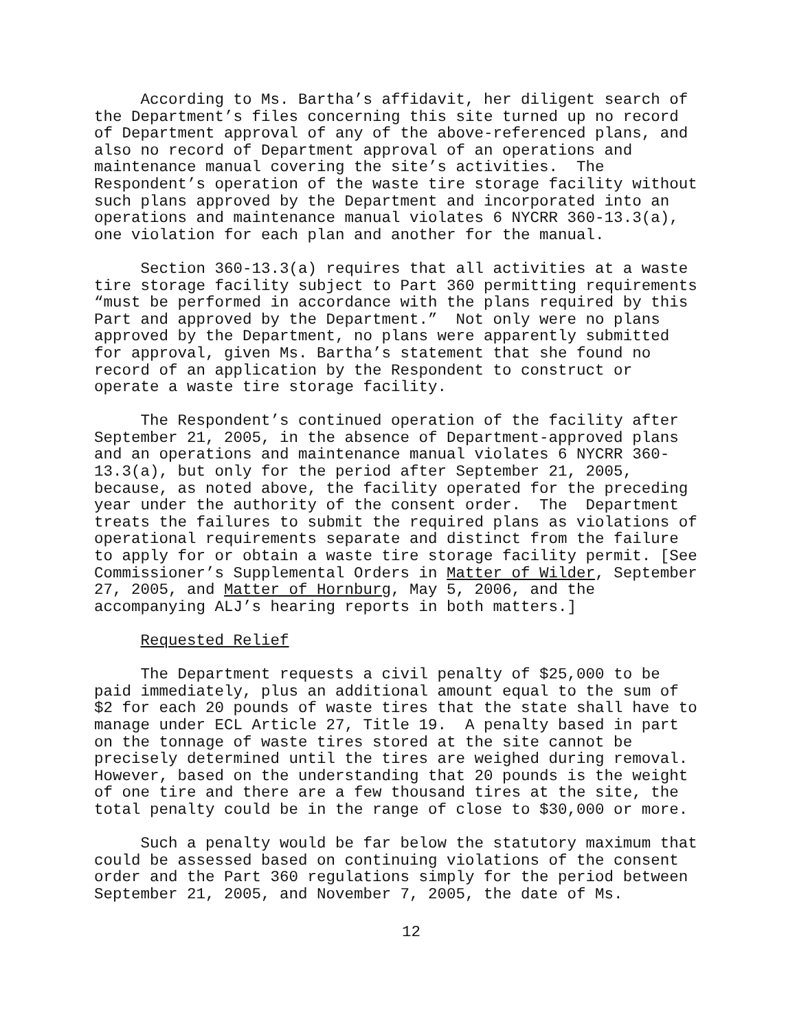According to Ms. Bartha’s affidavit, her diligent search of the Department’s files concerning this site turned up no record of Department approval of any of the above-referenced plans, and also no record of Department approval of an operations and maintenance manual covering the site’s activities. The Respondent’s operation of the waste tire storage facility without such plans approved by the Department and incorporated into an operations and maintenance manual violates 6 NYCRR 360-13.3(a), one violation for each plan and another for the manual.
Section 360-13.3(a) requires that all activities at a waste tire storage facility subject to Part 360 permitting requirements “must be performed in accordance with the plans required by this Part and approved by the Department.” Not only were no plans approved by the Department, no plans were apparently submitted for approval, given Ms. Bartha’s statement that she found no record of an application by the Respondent to construct or operate a waste tire storage facility.
The Respondent’s continued operation of the facility after September 21, 2005, in the absence of Department-approved plans and an operations and maintenance manual violates 6 NYCRR 360- 13.3(a), but only for the period after September 21, 2005, because, as noted above, the facility operated for the preceding year under the authority of the consent order. The Department treats the failures to submit the required plans as violations of operational requirements separate and distinct from the failure to apply for or obtain a waste tire storage facility permit. [See Commissioner’s Supplemental Orders in Matter of Wilder, September 27, 2005, and Matter of Hornburg, May 5, 2006, and the accompanying ALJ’s hearing reports in both matters.]
Requested Relief
The Department requests a civil penalty of $25,000 to be paid immediately, plus an additional amount equal to the sum of $2 for each 20 pounds of waste tires that the state shall have to manage under ECL Article 27, Title 19. A penalty based in part on the tonnage of waste tires stored at the site cannot be precisely determined until the tires are weighed during removal. However, based on the understanding that 20 pounds is the weight of one tire and there are a few thousand tires at the site, the total penalty could be in the range of close to $30,000 or more.
Such a penalty would be far below the statutory maximum that could be assessed based on continuing violations of the consent order and the Part 360 regulations simply for the period between September 21, 2005, and November 7, 2005, the date of Ms.
12